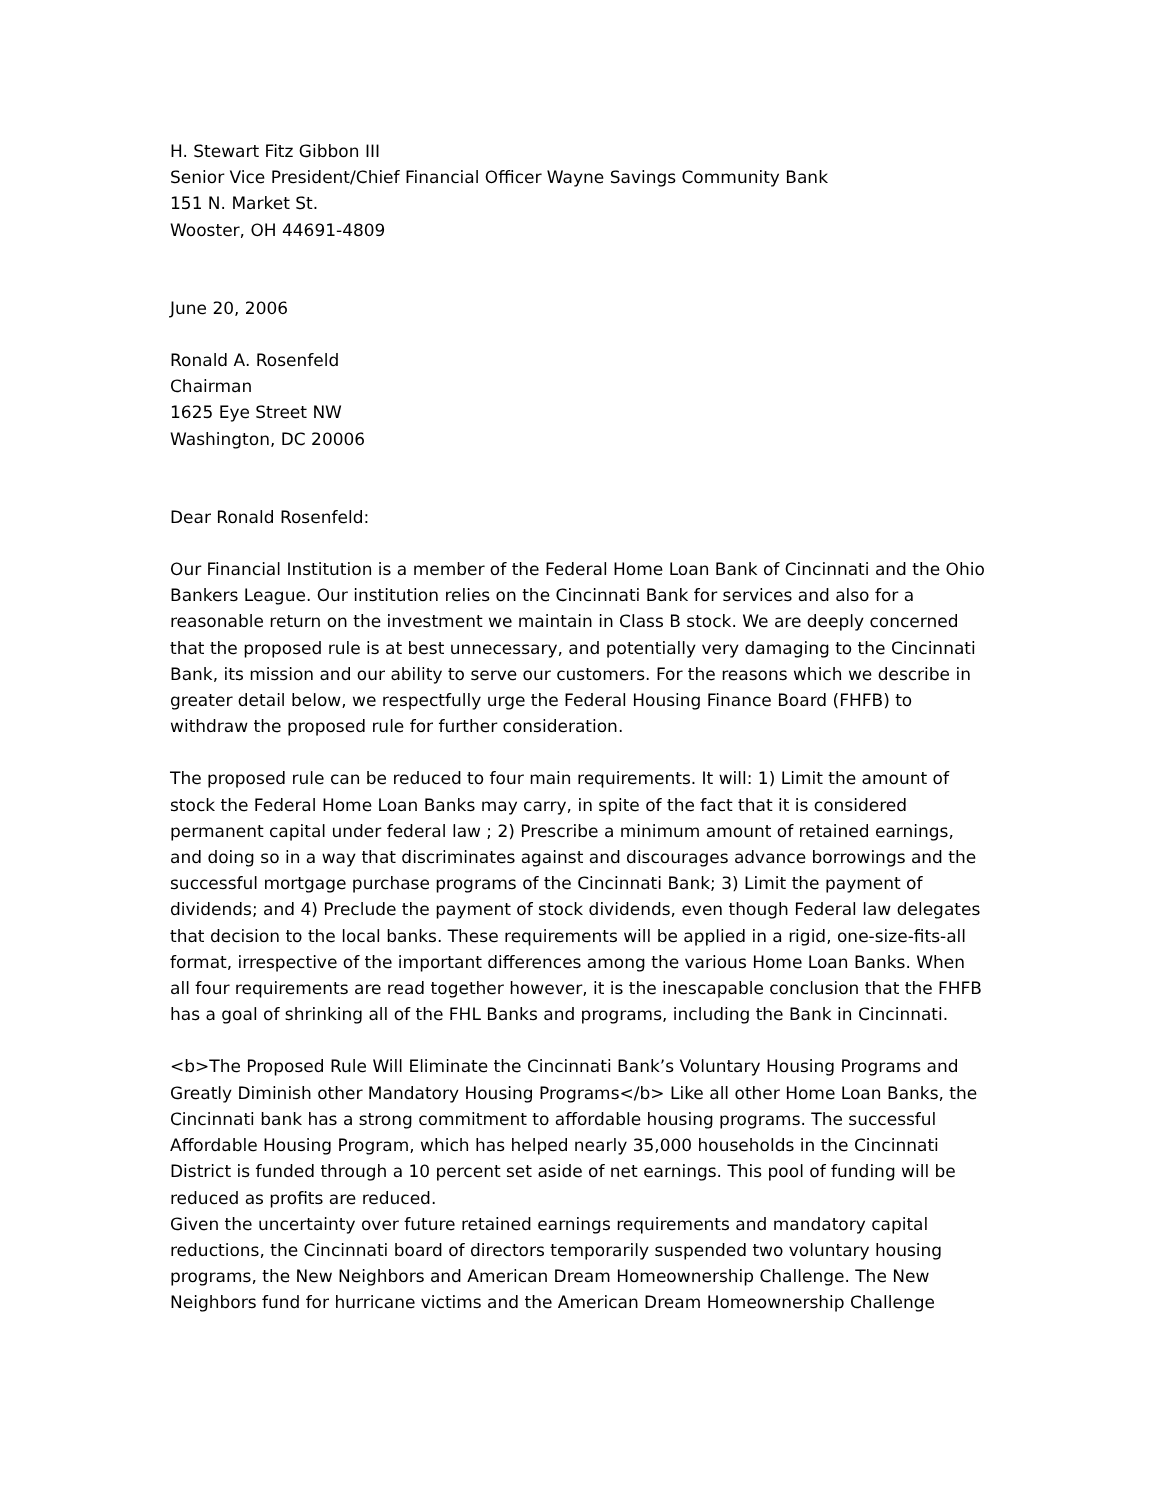H. Stewart Fitz Gibbon III
Senior Vice President/Chief Financial Officer Wayne Savings Community Bank
151 N. Market St.
Wooster, OH 44691-4809
June 20, 2006
Ronald A. Rosenfeld
Chairman
1625 Eye Street NW
Washington, DC 20006
Dear Ronald Rosenfeld:
Our Financial Institution is a member of the Federal Home Loan Bank of Cincinnati and the Ohio Bankers League. Our institution relies on the Cincinnati Bank for services and also for a reasonable return on the investment we maintain in Class B stock. We are deeply concerned that the proposed rule is at best unnecessary, and potentially very damaging to the Cincinnati Bank, its mission and our ability to serve our customers. For the reasons which we describe in greater detail below, we respectfully urge the Federal Housing Finance Board (FHFB) to withdraw the proposed rule for further consideration.
The proposed rule can be reduced to four main requirements. It will: 1) Limit the amount of stock the Federal Home Loan Banks may carry, in spite of the fact that it is considered permanent capital under federal law ; 2) Prescribe a minimum amount of retained earnings, and doing so in a way that discriminates against and discourages advance borrowings and the successful mortgage purchase programs of the Cincinnati Bank; 3) Limit the payment of dividends; and 4) Preclude the payment of stock dividends, even though Federal law delegates that decision to the local banks. These requirements will be applied in a rigid, one-size-fits-all format, irrespective of the important differences among the various Home Loan Banks. When all four requirements are read together however, it is the inescapable conclusion that the FHFB has a goal of shrinking all of the FHL Banks and programs, including the Bank in Cincinnati.
<b>The Proposed Rule Will Eliminate the Cincinnati Bank’s Voluntary Housing Programs and Greatly Diminish other Mandatory Housing Programs</b> Like all other Home Loan Banks, the Cincinnati bank has a strong commitment to affordable housing programs. The successful Affordable Housing Program, which has helped nearly 35,000 households in the Cincinnati District is funded through a 10 percent set aside of net earnings. This pool of funding will be reduced as profits are reduced.
Given the uncertainty over future retained earnings requirements and mandatory capital reductions, the Cincinnati board of directors temporarily suspended two voluntary housing programs, the New Neighbors and American Dream Homeownership Challenge. The New Neighbors fund for hurricane victims and the American Dream Homeownership Challenge